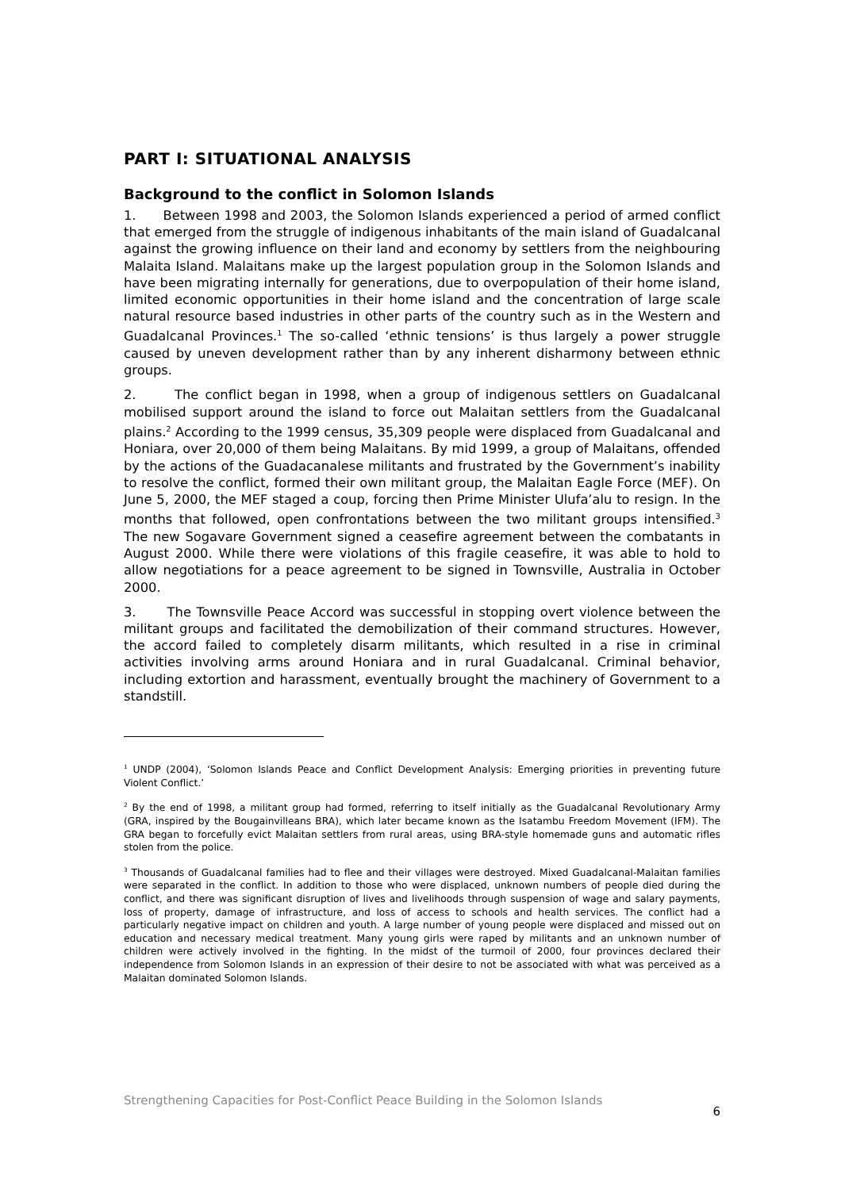PART I: SITUATIONAL ANALYSIS
Background to the conflict in Solomon Islands
1. Between 1998 and 2003, the Solomon Islands experienced a period of armed conflict that emerged from the struggle of indigenous inhabitants of the main island of Guadalcanal against the growing influence on their land and economy by settlers from the neighbouring Malaita Island. Malaitans make up the largest population group in the Solomon Islands and have been migrating internally for generations, due to overpopulation of their home island, limited economic opportunities in their home island and the concentration of large scale natural resource based industries in other parts of the country such as in the Western and Guadalcanal Provinces.<sup>1</sup> The so-called ‘ethnic tensions’ is thus largely a power struggle caused by uneven development rather than by any inherent disharmony between ethnic groups.
2. The conflict began in 1998, when a group of indigenous settlers on Guadalcanal mobilised support around the island to force out Malaitan settlers from the Guadalcanal plains.<sup>2</sup> According to the 1999 census, 35,309 people were displaced from Guadalcanal and Honiara, over 20,000 of them being Malaitans. By mid 1999, a group of Malaitans, offended by the actions of the Guadacanalese militants and frustrated by the Government’s inability to resolve the conflict, formed their own militant group, the Malaitan Eagle Force (MEF). On June 5, 2000, the MEF staged a coup, forcing then Prime Minister Ulufa’alu to resign. In the months that followed, open confrontations between the two militant groups intensified.<sup>3</sup> The new Sogavare Government signed a ceasefire agreement between the combatants in August 2000. While there were violations of this fragile ceasefire, it was able to hold to allow negotiations for a peace agreement to be signed in Townsville, Australia in October 2000.
3. The Townsville Peace Accord was successful in stopping overt violence between the militant groups and facilitated the demobilization of their command structures. However, the accord failed to completely disarm militants, which resulted in a rise in criminal activities involving arms around Honiara and in rural Guadalcanal. Criminal behavior, including extortion and harassment, eventually brought the machinery of Government to a standstill.
<sup>1</sup> UNDP (2004), ‘Solomon Islands Peace and Conflict Development Analysis: Emerging priorities in preventing future Violent Conflict.’
<sup>2</sup> By the end of 1998, a militant group had formed, referring to itself initially as the Guadalcanal Revolutionary Army (GRA, inspired by the Bougainvilleans BRA), which later became known as the Isatambu Freedom Movement (IFM). The GRA began to forcefully evict Malaitan settlers from rural areas, using BRA-style homemade guns and automatic rifles stolen from the police.
<sup>3</sup> Thousands of Guadalcanal families had to flee and their villages were destroyed. Mixed Guadalcanal-Malaitan families were separated in the conflict. In addition to those who were displaced, unknown numbers of people died during the conflict, and there was significant disruption of lives and livelihoods through suspension of wage and salary payments, loss of property, damage of infrastructure, and loss of access to schools and health services. The conflict had a particularly negative impact on children and youth. A large number of young people were displaced and missed out on education and necessary medical treatment. Many young girls were raped by militants and an unknown number of children were actively involved in the fighting. In the midst of the turmoil of 2000, four provinces declared their independence from Solomon Islands in an expression of their desire to not be associated with what was perceived as a Malaitan dominated Solomon Islands.
Strengthening Capacities for Post-Conflict Peace Building in the Solomon Islands 6